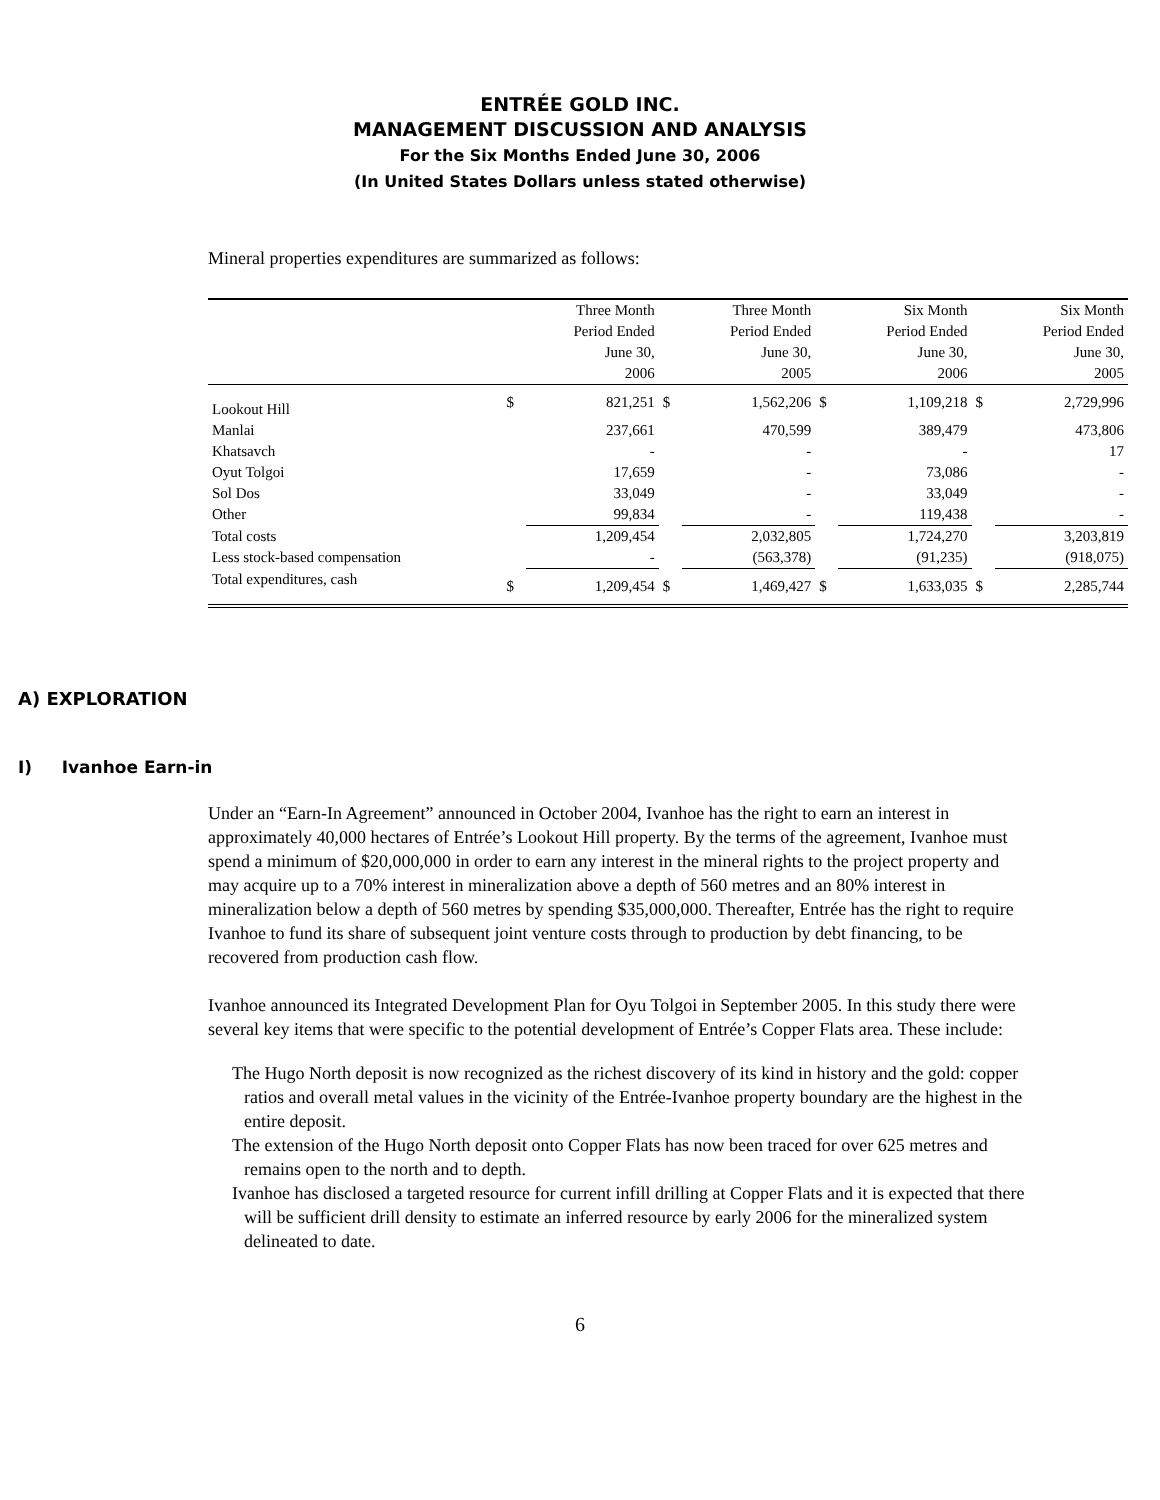ENTRÉE GOLD INC.
MANAGEMENT DISCUSSION AND ANALYSIS
For the Six Months Ended June 30, 2006
(In United States Dollars unless stated otherwise)
Mineral properties expenditures are summarized as follows:
| | | Three Month Period Ended June 30, 2006 | | Three Month Period Ended June 30, 2005 | | Six Month Period Ended June 30, 2006 | | Six Month Period Ended June 30, 2005 |
| --- | --- | --- | --- | --- | --- | --- | --- | --- |
| Lookout Hill | $ | 821,251 | $ | 1,562,206 | $ | 1,109,218 | $ | 2,729,996 |
| Manlai | | 237,661 | | 470,599 | | 389,479 | | 473,806 |
| Khatsavch | | - | | - | | - | | 17 |
| Oyut Tolgoi | | 17,659 | | - | | 73,086 | | - |
| Sol Dos | | 33,049 | | - | | 33,049 | | - |
| Other | | 99,834 | | - | | 119,438 | | - |
| Total costs | | 1,209,454 | | 2,032,805 | | 1,724,270 | | 3,203,819 |
| Less stock-based compensation | | - | | (563,378) | | (91,235) | | (918,075) |
| Total expenditures, cash | $ | 1,209,454 | $ | 1,469,427 | $ | 1,633,035 | $ | 2,285,744 |
A) EXPLORATION
I) Ivanhoe Earn-in
Under an “Earn-In Agreement” announced in October 2004, Ivanhoe has the right to earn an interest in approximately 40,000 hectares of Entrée’s Lookout Hill property. By the terms of the agreement, Ivanhoe must spend a minimum of $20,000,000 in order to earn any interest in the mineral rights to the project property and may acquire up to a 70% interest in mineralization above a depth of 560 metres and an 80% interest in mineralization below a depth of 560 metres by spending $35,000,000. Thereafter, Entrée has the right to require Ivanhoe to fund its share of subsequent joint venture costs through to production by debt financing, to be recovered from production cash flow.
Ivanhoe announced its Integrated Development Plan for Oyu Tolgoi in September 2005. In this study there were several key items that were specific to the potential development of Entrée’s Copper Flats area. These include:
The Hugo North deposit is now recognized as the richest discovery of its kind in history and the gold: copper ratios and overall metal values in the vicinity of the Entrée-Ivanhoe property boundary are the highest in the entire deposit.
The extension of the Hugo North deposit onto Copper Flats has now been traced for over 625 metres and remains open to the north and to depth.
Ivanhoe has disclosed a targeted resource for current infill drilling at Copper Flats and it is expected that there will be sufficient drill density to estimate an inferred resource by early 2006 for the mineralized system delineated to date.
6